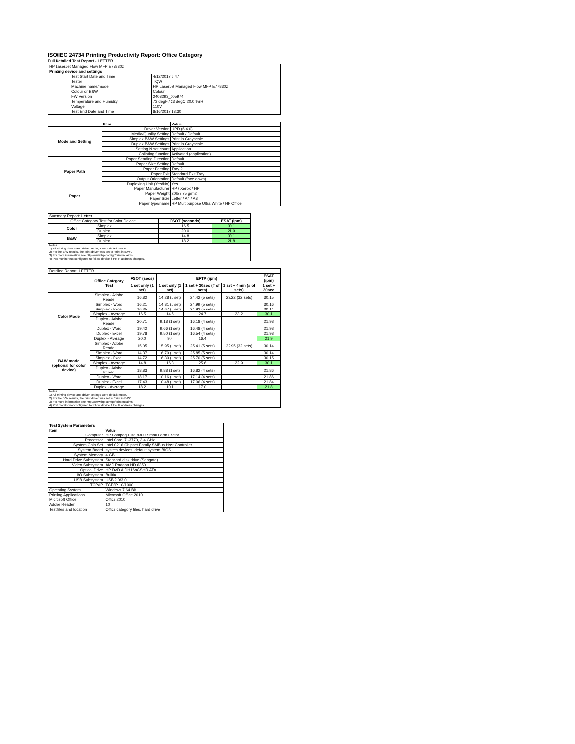ISO/IEC 24734 Printing Productivity Report: Office Category
Full Detailed Test Report - LETTER
| HP LaserJet Managed Flow MFP E77830z | | |
| Printing device and settings | | |
| | Test Start Date and Time | 4/12/2017 6:47 |
| | Tester | TQW |
| | Machine name/model | HP LaserJet Managed Flow MFP E77830z |
| | Colour or B&W | Colour |
| | FW Version | 2403293_005974 |
| | Temperature and Humidity | 73 degF / 23 degC 20.0 %rH |
| | Voltage | 110V |
| | Test End Date and Time | 8/16/2017 13:30 |
| | Item | Value |
| --- | --- | --- |
| Mode and Setting | Driver Version | UPD (6.4.0) |
| | Media/Quality Setting | Default / Default |
| | Simplex B&W Settings | Print in Grayscale |
| | Duplex B&W Settings | Print in Grayscale |
| | Setting N set count | Application |
| | Collating function | Activated (application) |
| Paper Path | Paper Sending Direction | Default |
| | Paper Size Setting | Default |
| | Paper Feeding | Tray 2 |
| | Paper Exit | Standard Exit Tray |
| | Output Orientation | Default (face down) |
| | Duplexing Unit (Yes/No) | Yes |
| Paper | Paper Manufacturer | HP / Xerox / HP |
| | Paper Weight | 20lb / 75 g/m2 |
| | Paper Size | Letter / A4 / A3 |
| | Paper type/name | HP Multipurpose Ultra White / HP Office |
| Summary Report: Letter | | | |
| Office Category Test for Color Device | | FSOT (seconds) | ESAT (ipm) |
| Color | Simplex | 16.5 | 30.1 |
| | Duplex | 20.0 | 21.9 |
| B&W | Simplex | 14.8 | 30.1 |
| | Duplex | 18.2 | 21.8 |
| Notes 1) All printing device and driver settings were default mode. 2) For the B/W results, the print driver was set to "print in B/W". 3) For more information see http://www.hp.com/go/printerclaims. 4) Port monitor not configured to follow device if the IP address changes. | | | |
| Detailed Report: LETTER | | | | | | |
| | Office Category Test | FSOT (secs) | EFTP (ipm) | | | ESAT (ipm) |
| | | 1 set only (1 set) | 1 set only (1 set) | 1 set + 30sec (# of sets) | 1 set + 4min (# of sets) | 1 set + 30sec |
| Color Mode | Simplex - Adobe Reader | 16.82 | 14.28 (1 set) | 24.42 (5 sets) | 23.22 (32 sets) | 30.15 |
| | Simplex - Word | 16.21 | 14.81 (1 set) | 24.99 (5 sets) | | 30.16 |
| | Simplex - Excel | 16.35 | 14.67 (1 set) | 24.93 (5 sets) | | 30.14 |
| | Simplex - Average | 16.5 | 14.5 | 24.7 | 23.2 | 30.1 |
| | Duplex - Adobe Reader | 20.71 | 9.18 (1 set) | 16.18 (4 sets) | | 21.98 |
| | Duplex - Word | 19.42 | 9.66 (1 set) | 16.48 (4 sets) | | 21.98 |
| | Duplex - Excel | 19.78 | 9.50 (1 set) | 16.54 (4 sets) | | 21.98 |
| | Duplex - Average | 20.0 | 9.4 | 16.4 | | 21.9 |
| B&W mode (optional for color device) | Simplex - Adobe Reader | 15.05 | 15.95 (1 set) | 25.41 (5 sets) | 22.95 (32 sets) | 30.14 |
| | Simplex - Word | 14.37 | 16.70 (1 set) | 25.85 (5 sets) | | 30.14 |
| | Simplex - Excel | 14.72 | 16.30 (1 set) | 25.70 (5 sets) | | 30.15 |
| | Simplex - Average | 14.8 | 16.3 | 25.6 | 22.9 | 30.1 |
| | Duplex - Adobe Reader | 18.83 | 9.88 (1 set) | 16.82 (4 sets) | | 21.86 |
| | Duplex - Word | 18.17 | 10.16 (1 set) | 17.14 (4 sets) | | 21.86 |
| | Duplex - Excel | 17.43 | 10.48 (1 set) | 17.06 (4 sets) | | 21.84 |
| | Duplex - Average | 18.2 | 10.1 | 17.0 | | 21.8 |
| Notes 1) All printing device and driver settings were default mode. 2) For the B/W results, the print driver was set to "print in B/W". 3) For more information see http://www.hp.com/go/printerclaims. 4) Port monitor not configured to follow device if the IP address changes. | | | | | | |
| Test System Parameters | |
| --- | --- |
| Item | Value |
| Computer | HP Compaq Elite 8300 Small Form Factor |
| Processor | Intel Core i7 -3770, 3.4 GHz |
| System Chip Set | Intel C216 Chipset Family SMBus Host Controller |
| System Board | system devices, default system BIOS |
| System Memory | 4 GB |
| Hard Drive Subsystem | Standard disk drive (Seagate) |
| Video Subsystem | AMD Radeon HD 6350 |
| Optical Drive | HP DVD A DH16aCSHR ATA |
| I/O Subsystem | Builtin |
| USB Subsystem | USB 2.0/3.0 |
| TCP/IP | TCP/IP 10/1000 |
| Operating System | Windows 7 64 Bit |
| Printing Applications | Microsoft Office 2010 |
| Microsoft Office | Office 2010 |
| Adobe Reader | 10 |
| Test files and location | Office category files, hard drive |